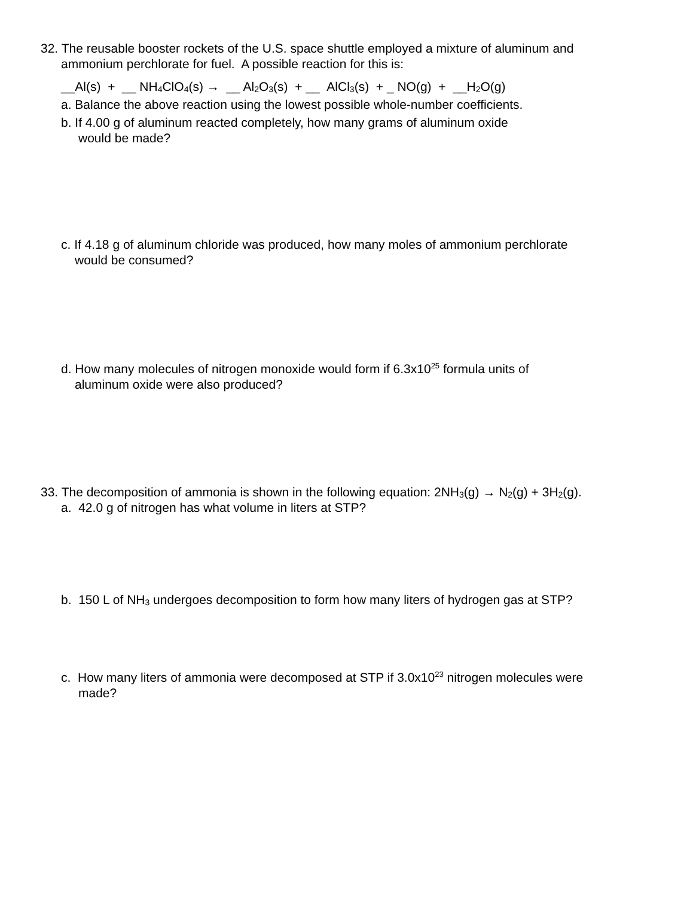32. The reusable booster rockets of the U.S. space shuttle employed a mixture of aluminum and
ammonium perchlorate for fuel. A possible reaction for this is:
__Al(s) + __ NH<sub>4</sub>ClO<sub>4</sub>(s) → __ Al<sub>2</sub>O<sub>3</sub>(s) + __ AlCl<sub>3</sub>(s) + _ NO(g) + __H<sub>2</sub>O(g)
a. Balance the above reaction using the lowest possible whole-number coefficients.
b. If 4.00 g of aluminum reacted completely, how many grams of aluminum oxide
would be made?
c. If 4.18 g of aluminum chloride was produced, how many moles of ammonium perchlorate
would be consumed?
d. How many molecules of nitrogen monoxide would form if 6.3x10<sup>25</sup> formula units of
aluminum oxide were also produced?
33. The decomposition of ammonia is shown in the following equation: 2NH<sub>3</sub>(g) → N<sub>2</sub>(g) + 3H<sub>2</sub>(g).
a. 42.0 g of nitrogen has what volume in liters at STP?
b. 150 L of NH<sub>3</sub> undergoes decomposition to form how many liters of hydrogen gas at STP?
c. How many liters of ammonia were decomposed at STP if 3.0x10<sup>23</sup> nitrogen molecules were
made?